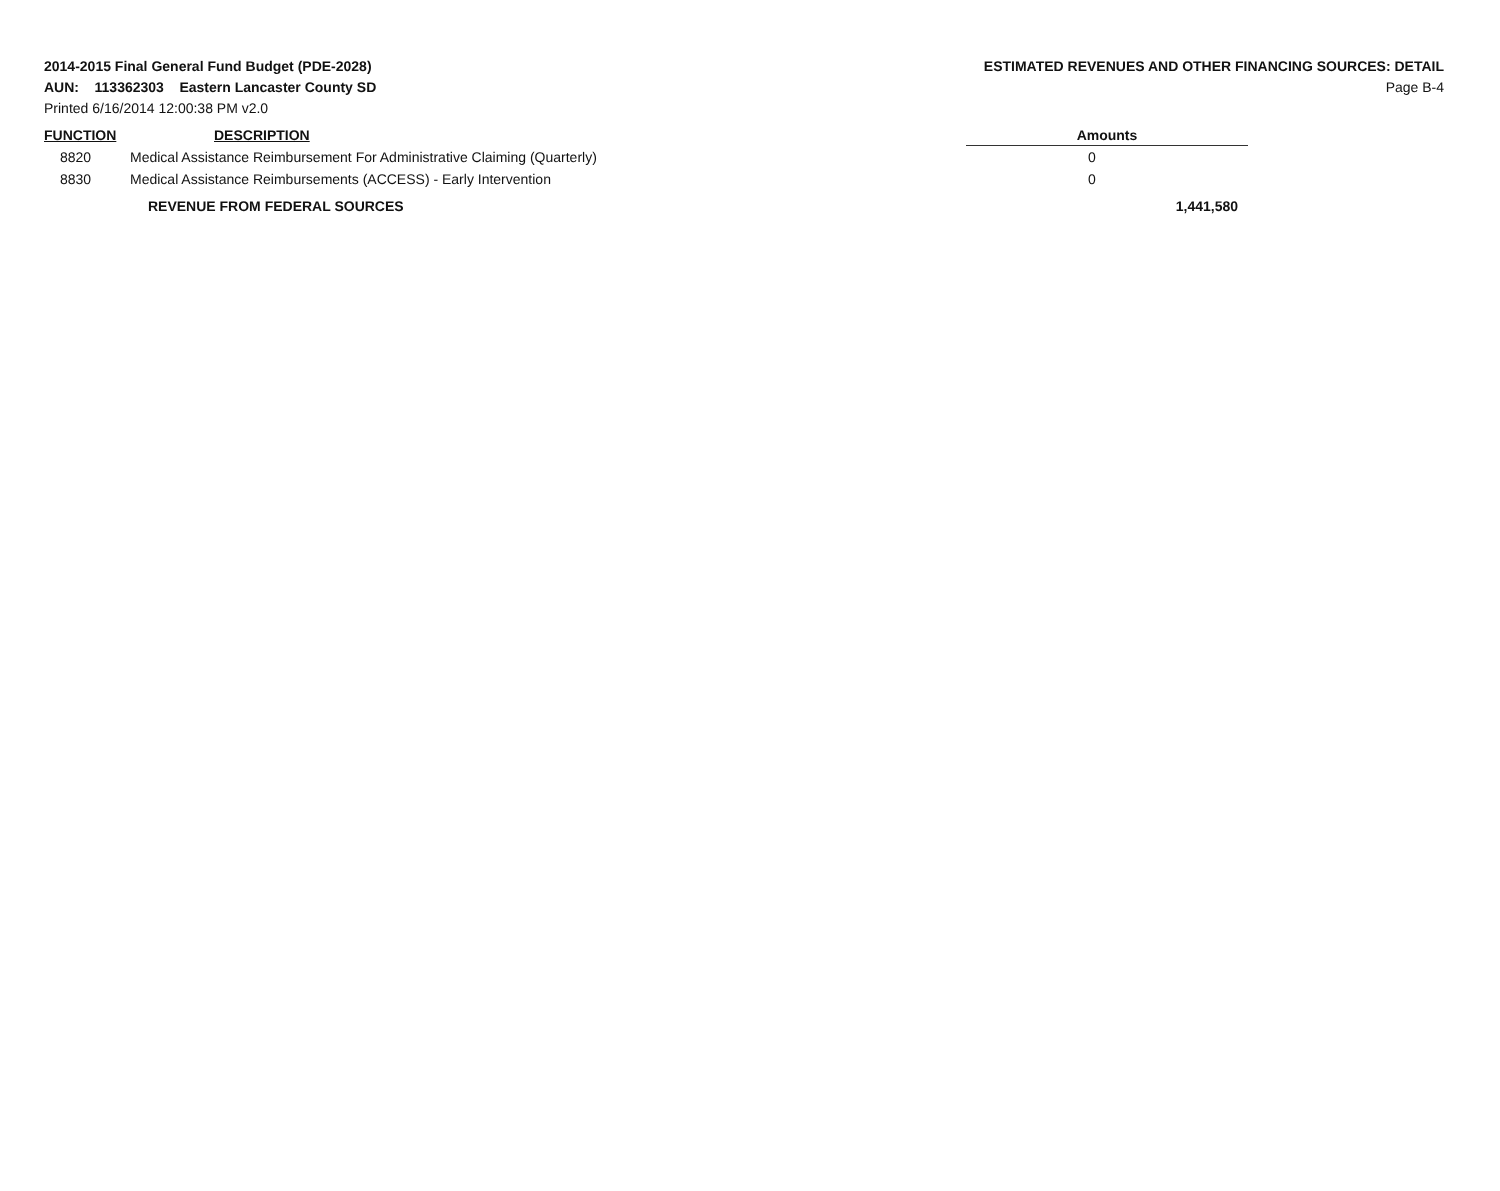2014-2015 Final General Fund Budget (PDE-2028)
AUN: 113362303 Eastern Lancaster County SD
Printed 6/16/2014 12:00:38 PM v2.0
ESTIMATED REVENUES AND OTHER FINANCING SOURCES: DETAIL
Page B-4
| FUNCTION | DESCRIPTION | Amounts |
| --- | --- | --- |
| 8820 | Medical Assistance Reimbursement For Administrative Claiming (Quarterly) | 0 |
| 8830 | Medical Assistance Reimbursements (ACCESS) - Early Intervention | 0 |
| | REVENUE FROM FEDERAL SOURCES | 1,441,580 |